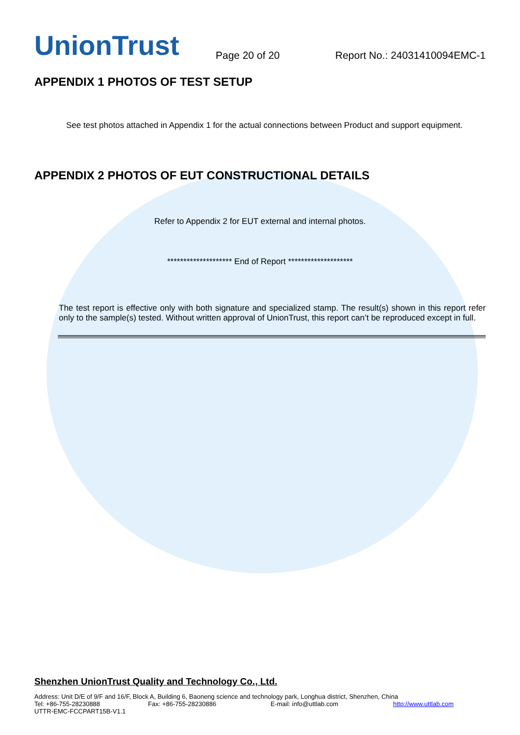UnionTrust
Page 20 of 20
Report No.: 24031410094EMC-1
APPENDIX 1 PHOTOS OF TEST SETUP
See test photos attached in Appendix 1 for the actual connections between Product and support equipment.
APPENDIX 2 PHOTOS OF EUT CONSTRUCTIONAL DETAILS
Refer to Appendix 2 for EUT external and internal photos.
******************** End of Report ********************
The test report is effective only with both signature and specialized stamp. The result(s) shown in this report refer only to the sample(s) tested. Without written approval of UnionTrust, this report can’t be reproduced except in full.
Shenzhen UnionTrust Quality and Technology Co., Ltd.
Address: Unit D/E of 9/F and 16/F, Block A, Building 6, Baoneng science and technology park, Longhua district, Shenzhen, China
Tel: +86-755-28230888 Fax: +86-755-28230886 E-mail: info@uttlab.com http://www.uttlab.com
UTTR-EMC-FCCPART15B-V1.1